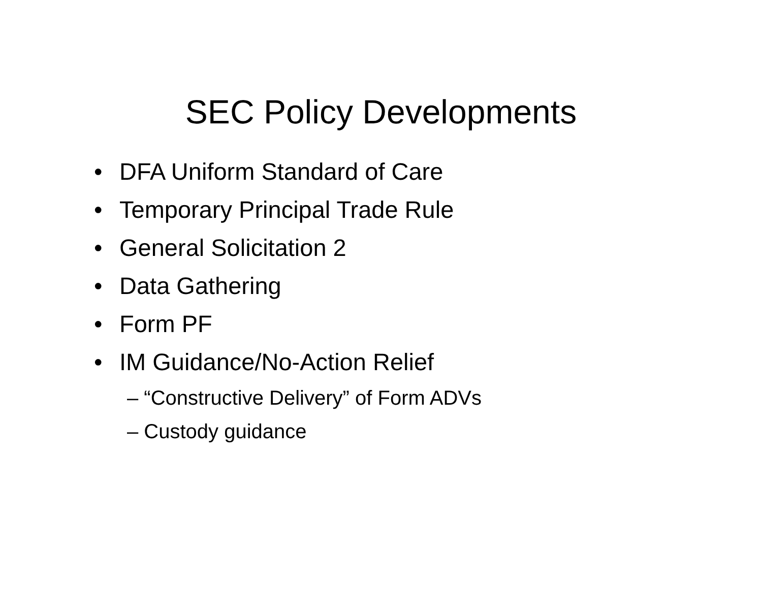SEC Policy Developments
• DFA Uniform Standard of Care
• Temporary Principal Trade Rule
• General Solicitation 2
• Data Gathering
• Form PF
• IM Guidance/No-Action Relief
– “Constructive Delivery” of Form ADVs
– Custody guidance